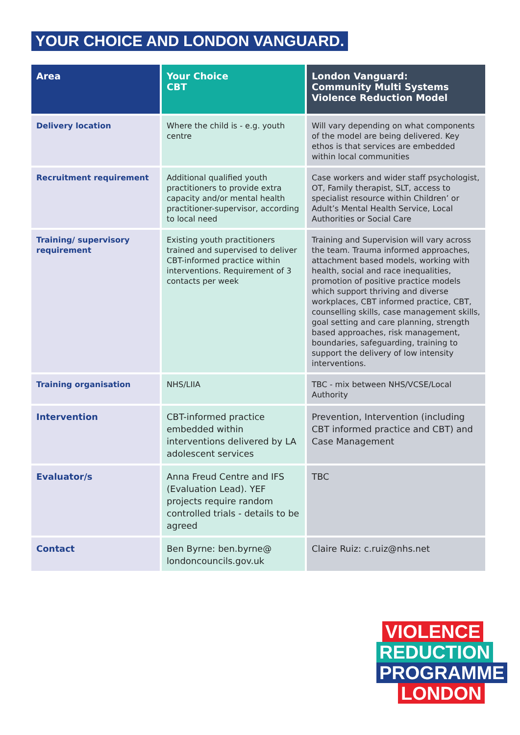YOUR CHOICE AND LONDON VANGUARD.
| Area | Your Choice CBT | London Vanguard: Community Multi Systems Violence Reduction Model |
| --- | --- | --- |
| Delivery location | Where the child is - e.g. youth centre | Will vary depending on what components of the model are being delivered. Key ethos is that services are embedded within local communities |
| Recruitment requirement | Additional qualified youth practitioners to provide extra capacity and/or mental health practitioner-supervisor, according to local need | Case workers and wider staff psychologist, OT, Family therapist, SLT, access to specialist resource within Children’ or Adult’s Mental Health Service, Local Authorities or Social Care |
| Training/ supervisory requirement | Existing youth practitioners trained and supervised to deliver CBT-informed practice within interventions. Requirement of 3 contacts per week | Training and Supervision will vary across the team. Trauma informed approaches, attachment based models, working with health, social and race inequalities, promotion of positive practice models which support thriving and diverse workplaces, CBT informed practice, CBT, counselling skills, case management skills, goal setting and care planning, strength based approaches, risk management, boundaries, safeguarding, training to support the delivery of low intensity interventions. |
| Training organisation | NHS/LIIA | TBC - mix between NHS/VCSE/Local Authority |
| Intervention | CBT-informed practice embedded within interventions delivered by LA adolescent services | Prevention, Intervention (including CBT informed practice and CBT) and Case Management |
| Evaluator/s | Anna Freud Centre and IFS (Evaluation Lead). YEF projects require random controlled trials - details to be agreed | TBC |
| Contact | Ben Byrne: ben.byrne@ londoncouncils.gov.uk | Claire Ruiz: c.ruiz@nhs.net |
VIOLENCE
REDUCTION
PROGRAMME
LONDON